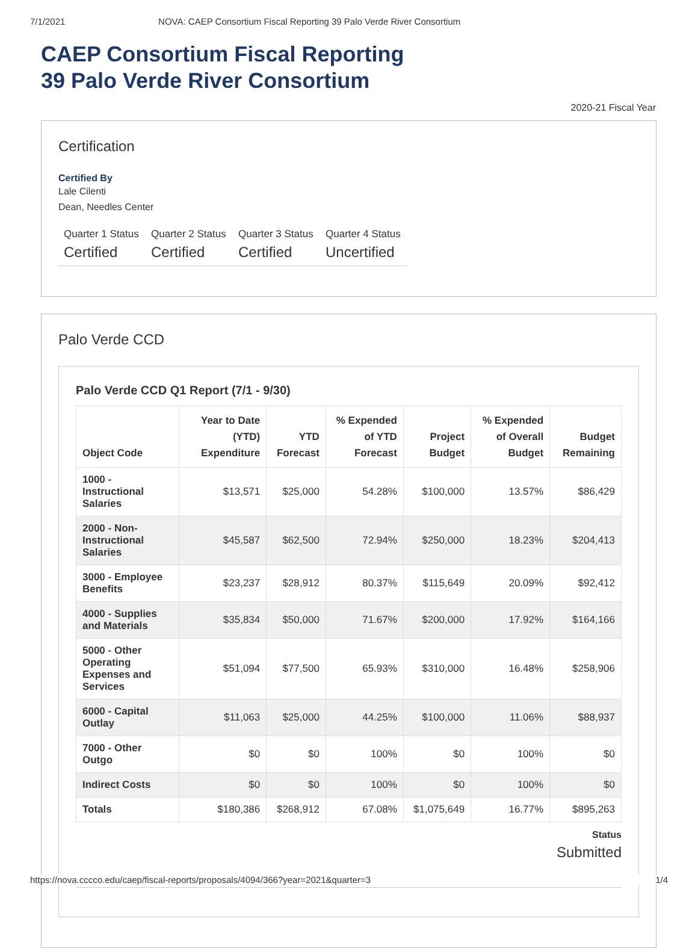7/1/2021 NOVA: CAEP Consortium Fiscal Reporting 39 Palo Verde River Consortium
CAEP Consortium Fiscal Reporting
39 Palo Verde River Consortium
2020-21 Fiscal Year
Certification
Certified By
Lale Cilenti
Dean, Needles Center
Quarter 1 Status
Certified
Quarter 2 Status
Certified
Quarter 3 Status
Certified
Quarter 4 Status
Uncertified
Palo Verde CCD
Palo Verde CCD Q1 Report (7/1 - 9/30)
| Object Code | Year to Date (YTD) Expenditure | YTD Forecast | % Expended of YTD Forecast | Project Budget | % Expended of Overall Budget | Budget Remaining |
| --- | --- | --- | --- | --- | --- | --- |
| 1000 - Instructional Salaries | $13,571 | $25,000 | 54.28% | $100,000 | 13.57% | $86,429 |
| 2000 - Non-Instructional Salaries | $45,587 | $62,500 | 72.94% | $250,000 | 18.23% | $204,413 |
| 3000 - Employee Benefits | $23,237 | $28,912 | 80.37% | $115,649 | 20.09% | $92,412 |
| 4000 - Supplies and Materials | $35,834 | $50,000 | 71.67% | $200,000 | 17.92% | $164,166 |
| 5000 - Other Operating Expenses and Services | $51,094 | $77,500 | 65.93% | $310,000 | 16.48% | $258,906 |
| 6000 - Capital Outlay | $11,063 | $25,000 | 44.25% | $100,000 | 11.06% | $88,937 |
| 7000 - Other Outgo | $0 | $0 | 100% | $0 | 100% | $0 |
| Indirect Costs | $0 | $0 | 100% | $0 | 100% | $0 |
| Totals | $180,386 | $268,912 | 67.08% | $1,075,649 | 16.77% | $895,263 |
Status
Submitted
https://nova.cccco.edu/caep/fiscal-reports/proposals/4094/366?year=2021&quarter=3 1/4